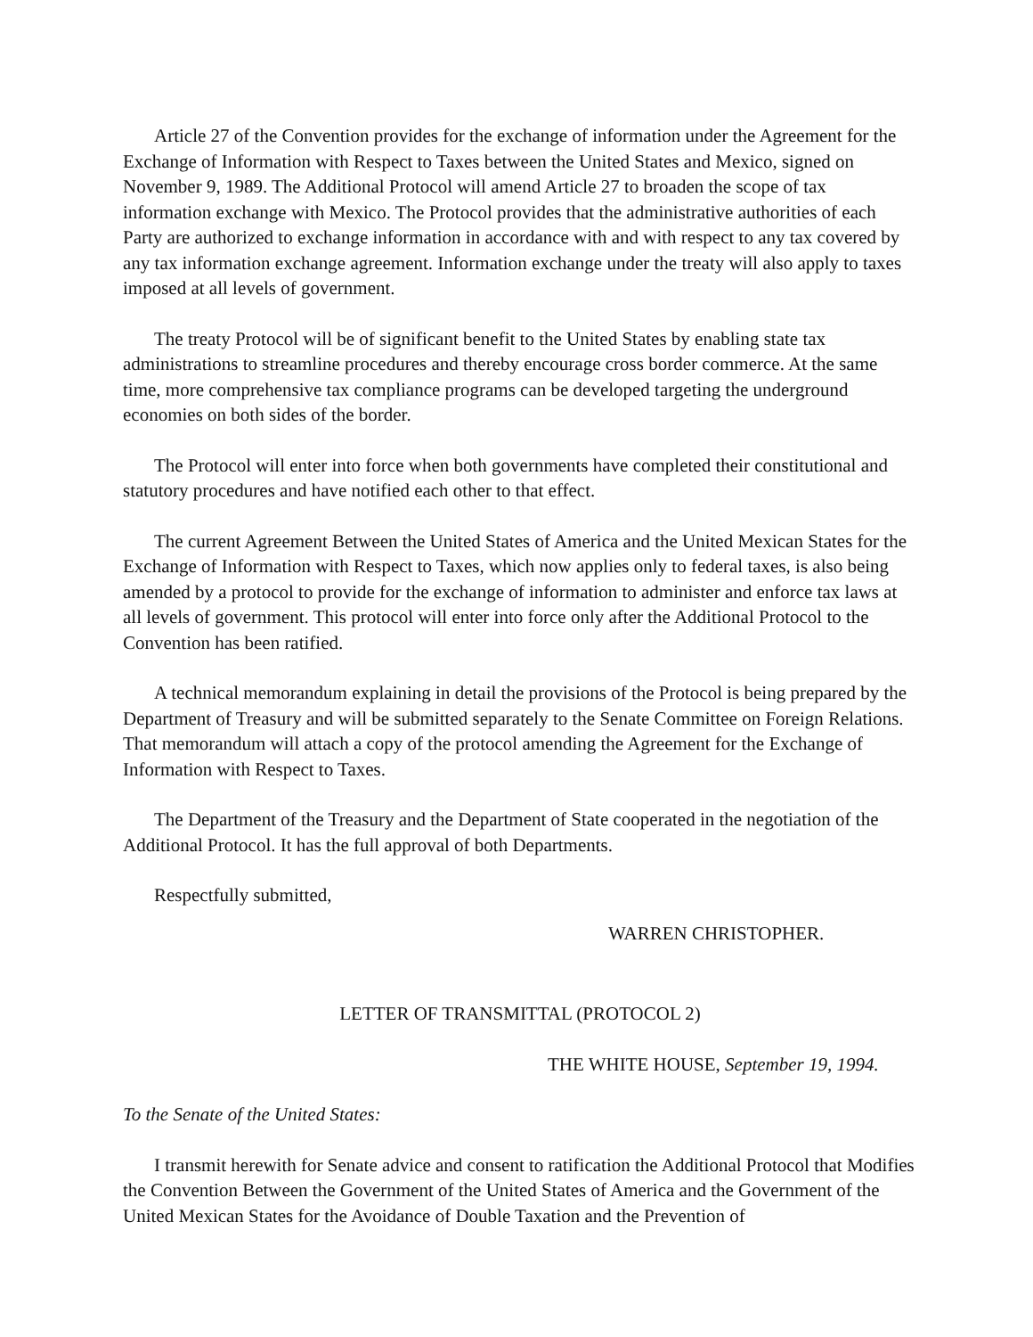Article 27 of the Convention provides for the exchange of information under the Agreement for the Exchange of Information with Respect to Taxes between the United States and Mexico, signed on November 9, 1989. The Additional Protocol will amend Article 27 to broaden the scope of tax information exchange with Mexico. The Protocol provides that the administrative authorities of each Party are authorized to exchange information in accordance with and with respect to any tax covered by any tax information exchange agreement. Information exchange under the treaty will also apply to taxes imposed at all levels of government.
The treaty Protocol will be of significant benefit to the United States by enabling state tax administrations to streamline procedures and thereby encourage cross border commerce. At the same time, more comprehensive tax compliance programs can be developed targeting the underground economies on both sides of the border.
The Protocol will enter into force when both governments have completed their constitutional and statutory procedures and have notified each other to that effect.
The current Agreement Between the United States of America and the United Mexican States for the Exchange of Information with Respect to Taxes, which now applies only to federal taxes, is also being amended by a protocol to provide for the exchange of information to administer and enforce tax laws at all levels of government. This protocol will enter into force only after the Additional Protocol to the Convention has been ratified.
A technical memorandum explaining in detail the provisions of the Protocol is being prepared by the Department of Treasury and will be submitted separately to the Senate Committee on Foreign Relations. That memorandum will attach a copy of the protocol amending the Agreement for the Exchange of Information with Respect to Taxes.
The Department of the Treasury and the Department of State cooperated in the negotiation of the Additional Protocol. It has the full approval of both Departments.
Respectfully submitted,
WARREN CHRISTOPHER.
LETTER OF TRANSMITTAL (PROTOCOL 2)
THE WHITE HOUSE, September 19, 1994.
To the Senate of the United States:
I transmit herewith for Senate advice and consent to ratification the Additional Protocol that Modifies the Convention Between the Government of the United States of America and the Government of the United Mexican States for the Avoidance of Double Taxation and the Prevention of